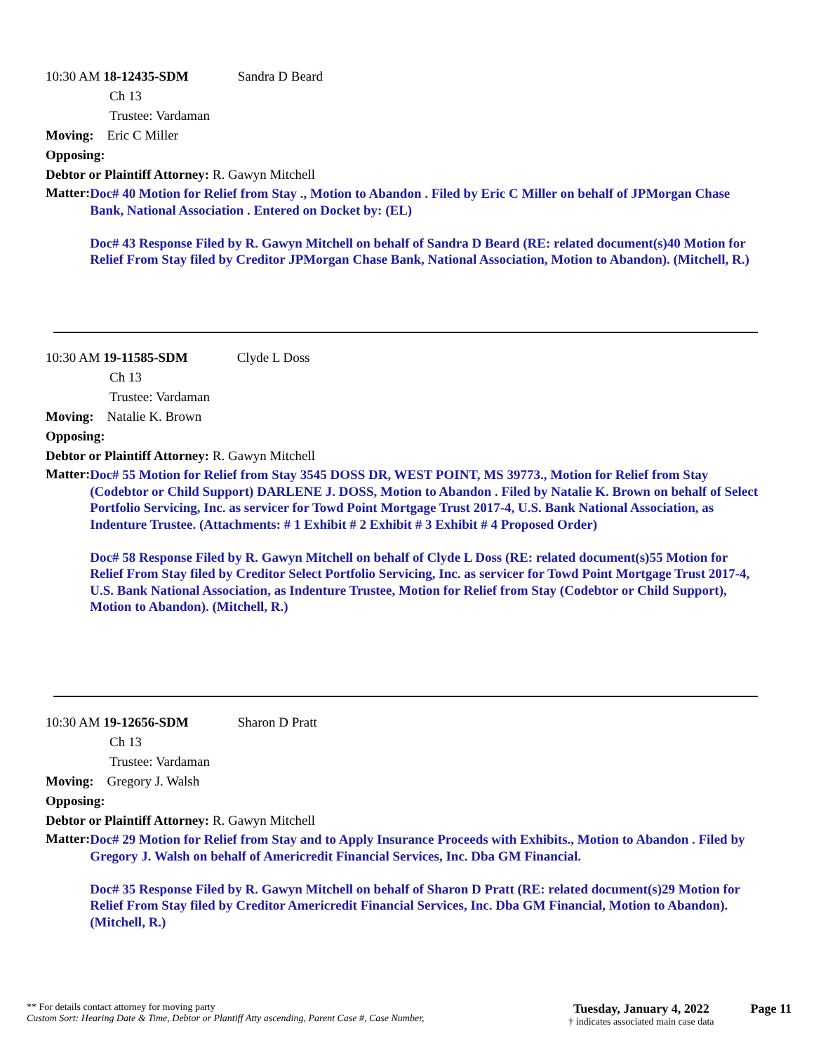10:30 AM 18-12435-SDM Sandra D Beard
Ch 13
Trustee: Vardaman
Moving: Eric C Miller
Opposing:
Debtor or Plaintiff Attorney: R. Gawyn Mitchell
Matter:
Doc# 40 Motion for Relief from Stay ., Motion to Abandon . Filed by Eric C Miller on behalf of JPMorgan Chase Bank, National Association . Entered on Docket by: (EL)
Doc# 43 Response Filed by R. Gawyn Mitchell on behalf of Sandra D Beard (RE: related document(s)40 Motion for Relief From Stay filed by Creditor JPMorgan Chase Bank, National Association, Motion to Abandon). (Mitchell, R.)
10:30 AM 19-11585-SDM Clyde L Doss
Ch 13
Trustee: Vardaman
Moving: Natalie K. Brown
Opposing:
Debtor or Plaintiff Attorney: R. Gawyn Mitchell
Matter:
Doc# 55 Motion for Relief from Stay 3545 DOSS DR, WEST POINT, MS 39773., Motion for Relief from Stay (Codebtor or Child Support) DARLENE J. DOSS, Motion to Abandon . Filed by Natalie K. Brown on behalf of Select Portfolio Servicing, Inc. as servicer for Towd Point Mortgage Trust 2017-4, U.S. Bank National Association, as Indenture Trustee. (Attachments: # 1 Exhibit # 2 Exhibit # 3 Exhibit # 4 Proposed Order)
Doc# 58 Response Filed by R. Gawyn Mitchell on behalf of Clyde L Doss (RE: related document(s)55 Motion for Relief From Stay filed by Creditor Select Portfolio Servicing, Inc. as servicer for Towd Point Mortgage Trust 2017-4, U.S. Bank National Association, as Indenture Trustee, Motion for Relief from Stay (Codebtor or Child Support), Motion to Abandon). (Mitchell, R.)
10:30 AM 19-12656-SDM Sharon D Pratt
Ch 13
Trustee: Vardaman
Moving: Gregory J. Walsh
Opposing:
Debtor or Plaintiff Attorney: R. Gawyn Mitchell
Matter:
Doc# 29 Motion for Relief from Stay and to Apply Insurance Proceeds with Exhibits., Motion to Abandon . Filed by Gregory J. Walsh on behalf of Americredit Financial Services, Inc. Dba GM Financial.
Doc# 35 Response Filed by R. Gawyn Mitchell on behalf of Sharon D Pratt (RE: related document(s)29 Motion for Relief From Stay filed by Creditor Americredit Financial Services, Inc. Dba GM Financial, Motion to Abandon). (Mitchell, R.)
** For details contact attorney for moving party
Custom Sort: Hearing Date & Time, Debtor or Plantiff Atty ascending, Parent Case #, Case Number,
Tuesday, January 4, 2022
† indicates associated main case data
Page 11